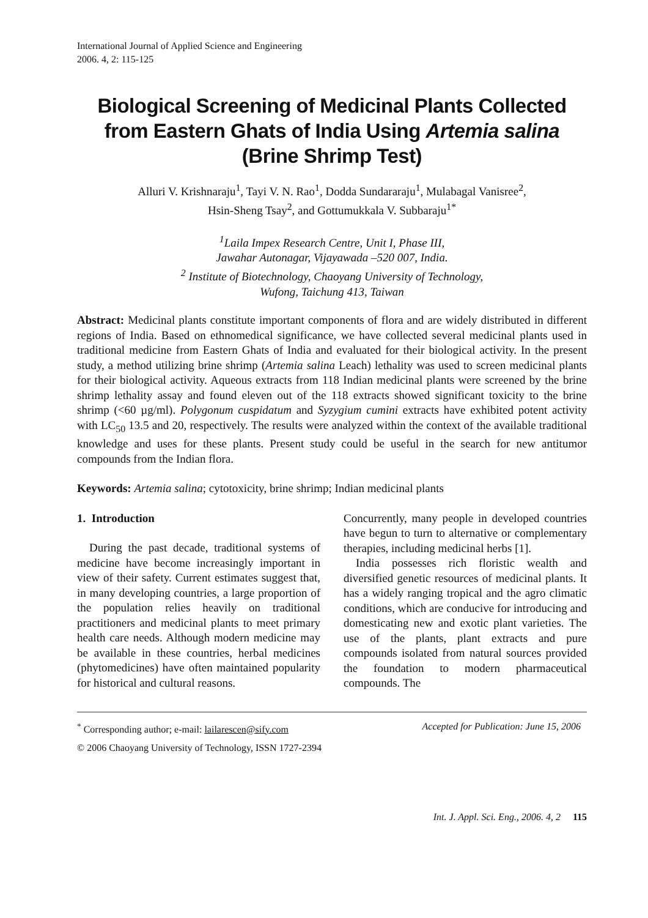International Journal of Applied Science and Engineering
2006. 4, 2: 115-125
Biological Screening of Medicinal Plants Collected from Eastern Ghats of India Using Artemia salina
(Brine Shrimp Test)
Alluri V. Krishnaraju<sup>1</sup>, Tayi V. N. Rao<sup>1</sup>, Dodda Sundararaju<sup>1</sup>, Mulabagal Vanisree<sup>2</sup>,
Hsin-Sheng Tsay<sup>2</sup>, and Gottumukkala V. Subbaraju<sup>1*</sup>
<sup>1</sup> Laila Impex Research Centre, Unit I, Phase III,
Jawahar Autonagar, Vijayawada –520 007, India.
<sup>2</sup> Institute of Biotechnology, Chaoyang University of Technology,
Wufong, Taichung 413, Taiwan
Abstract: Medicinal plants constitute important components of flora and are widely distributed in different regions of India. Based on ethnomedical significance, we have collected several medicinal plants used in traditional medicine from Eastern Ghats of India and evaluated for their biological activity. In the present study, a method utilizing brine shrimp (Artemia salina Leach) lethality was used to screen medicinal plants for their biological activity. Aqueous extracts from 118 Indian medicinal plants were screened by the brine shrimp lethality assay and found eleven out of the 118 extracts showed significant toxicity to the brine shrimp (<60 µg/ml). Polygonum cuspidatum and Syzygium cumini extracts have exhibited potent activity with LC<sub>50</sub> 13.5 and 20, respectively. The results were analyzed within the context of the available traditional knowledge and uses for these plants. Present study could be useful in the search for new antitumor compounds from the Indian flora.
Keywords: Artemia salina; cytotoxicity, brine shrimp; Indian medicinal plants
1. Introduction
During the past decade, traditional systems of medicine have become increasingly important in view of their safety. Current estimates suggest that, in many developing countries, a large proportion of the population relies heavily on traditional practitioners and medicinal plants to meet primary health care needs. Although modern medicine may be available in these countries, herbal medicines (phytomedicines) have often maintained popularity for historical and cultural reasons.
Concurrently, many people in developed countries have begun to turn to alternative or complementary therapies, including medicinal herbs [1].
India possesses rich floristic wealth and diversified genetic resources of medicinal plants. It has a widely ranging tropical and the agro climatic conditions, which are conducive for introducing and domesticating new and exotic plant varieties. The use of the plants, plant extracts and pure compounds isolated from natural sources provided the foundation to modern pharmaceutical compounds. The
<sup>*</sup> Corresponding author; e-mail: lailarescen@sify.com Accepted for Publication: June 15, 2006
© 2006 Chaoyang University of Technology, ISSN 1727-2394
Int. J. Appl. Sci. Eng., 2006. 4, 2 115